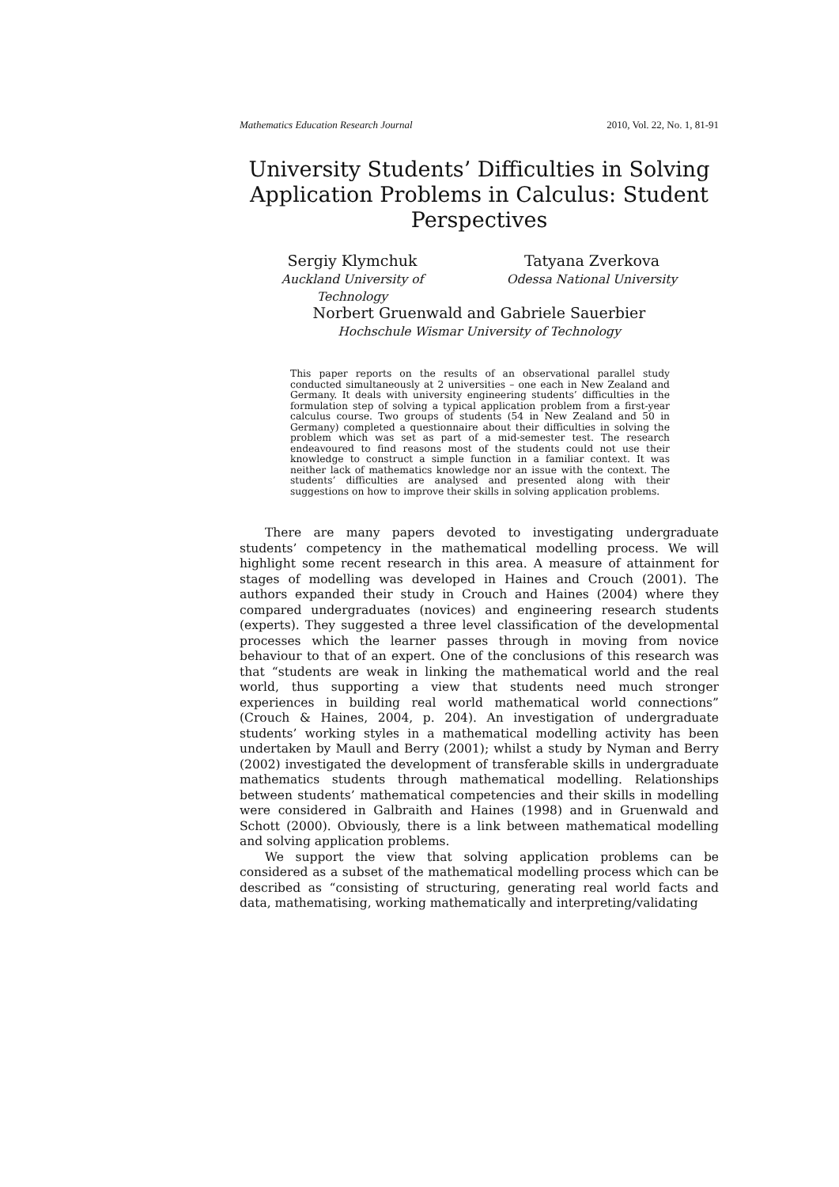Mathematics Education Research Journal 2010, Vol. 22, No. 1, 81-91
University Students’ Difficulties in Solving Application Problems in Calculus: Student Perspectives
Sergiy Klymchuk
Auckland University of
Technology
Tatyana Zverkova
Odessa National University
Norbert Gruenwald and Gabriele Sauerbier
Hochschule Wismar University of Technology
This paper reports on the results of an observational parallel study conducted simultaneously at 2 universities – one each in New Zealand and Germany. It deals with university engineering students’ difficulties in the formulation step of solving a typical application problem from a first-year calculus course. Two groups of students (54 in New Zealand and 50 in Germany) completed a questionnaire about their difficulties in solving the problem which was set as part of a mid-semester test. The research endeavoured to find reasons most of the students could not use their knowledge to construct a simple function in a familiar context. It was neither lack of mathematics knowledge nor an issue with the context. The students’ difficulties are analysed and presented along with their suggestions on how to improve their skills in solving application problems.
There are many papers devoted to investigating undergraduate students’ competency in the mathematical modelling process. We will highlight some recent research in this area. A measure of attainment for stages of modelling was developed in Haines and Crouch (2001). The authors expanded their study in Crouch and Haines (2004) where they compared undergraduates (novices) and engineering research students (experts). They suggested a three level classification of the developmental processes which the learner passes through in moving from novice behaviour to that of an expert. One of the conclusions of this research was that “students are weak in linking the mathematical world and the real world, thus supporting a view that students need much stronger experiences in building real world mathematical world connections” (Crouch & Haines, 2004, p. 204). An investigation of undergraduate students’ working styles in a mathematical modelling activity has been undertaken by Maull and Berry (2001); whilst a study by Nyman and Berry (2002) investigated the development of transferable skills in undergraduate mathematics students through mathematical modelling. Relationships between students’ mathematical competencies and their skills in modelling were considered in Galbraith and Haines (1998) and in Gruenwald and Schott (2000). Obviously, there is a link between mathematical modelling and solving application problems.
We support the view that solving application problems can be considered as a subset of the mathematical modelling process which can be described as “consisting of structuring, generating real world facts and data, mathematising, working mathematically and interpreting/validating